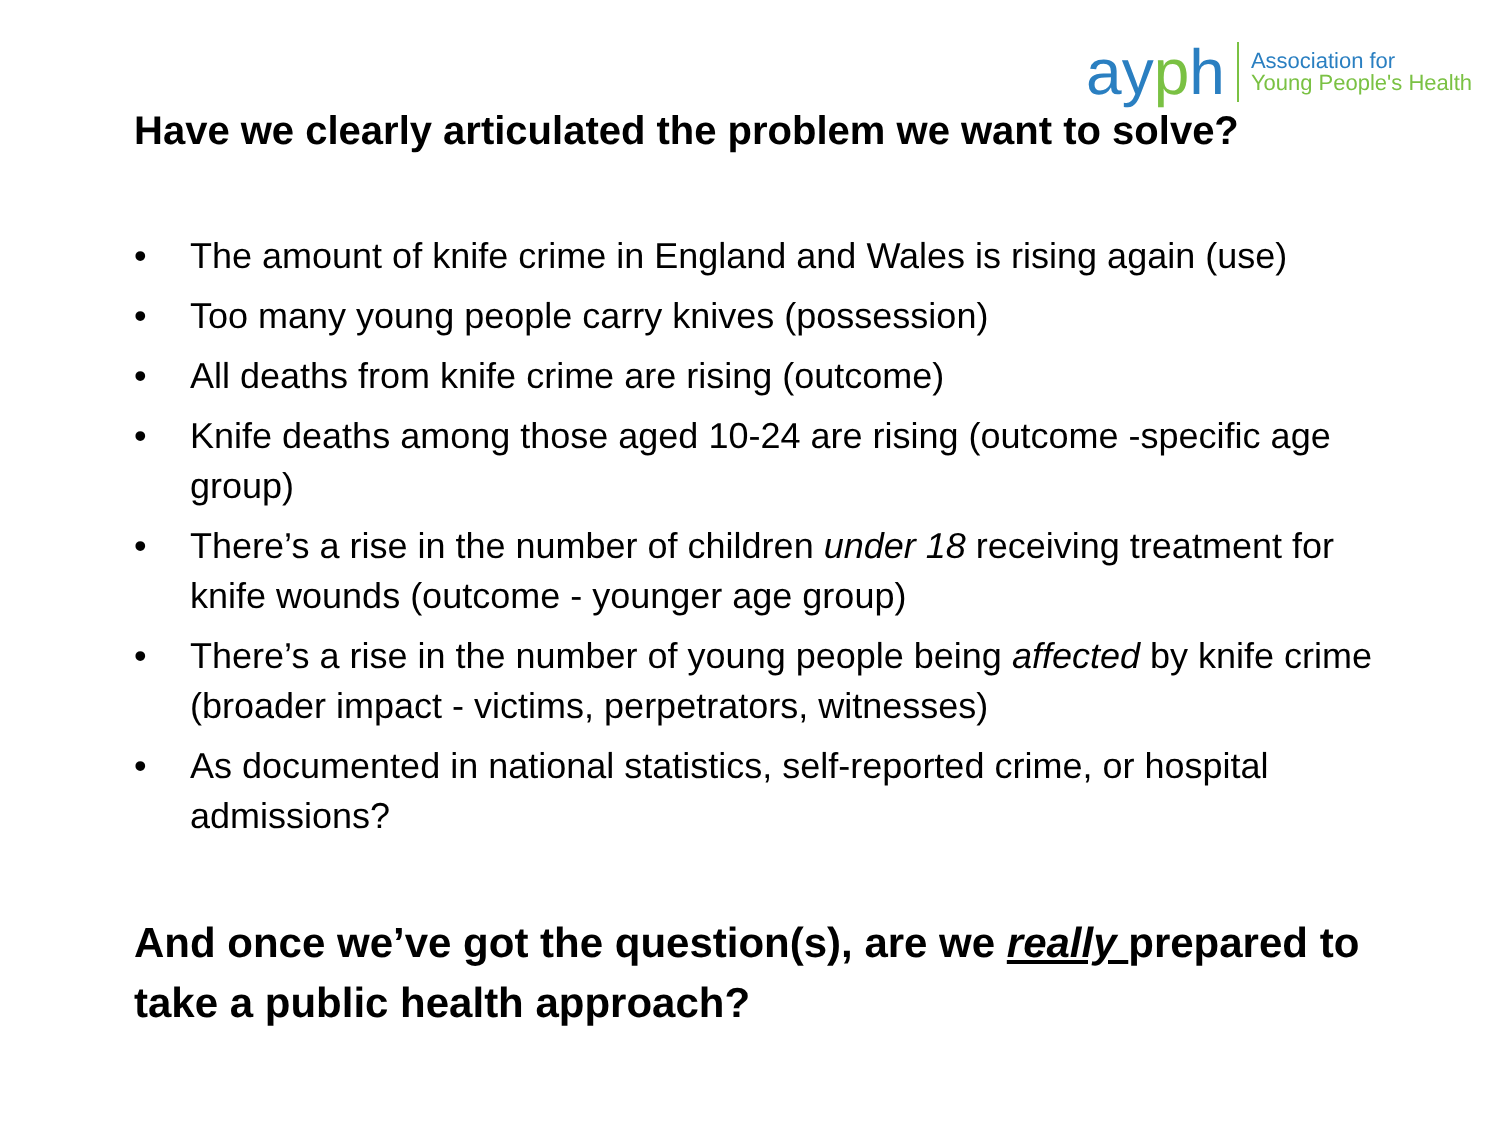ayph
Association for
Young People's Health
Have we clearly articulated the problem we want to solve?
• The amount of knife crime in England and Wales is rising again (use)
• Too many young people carry knives (possession)
• All deaths from knife crime are rising (outcome)
• Knife deaths among those aged 10-24 are rising (outcome -specific age group)
• There’s a rise in the number of children under 18 receiving treatment for knife wounds (outcome - younger age group)
• There’s a rise in the number of young people being affected by knife crime (broader impact - victims, perpetrators, witnesses)
• As documented in national statistics, self-reported crime, or hospital admissions?
And once we’ve got the question(s), are we really prepared to take a public health approach?